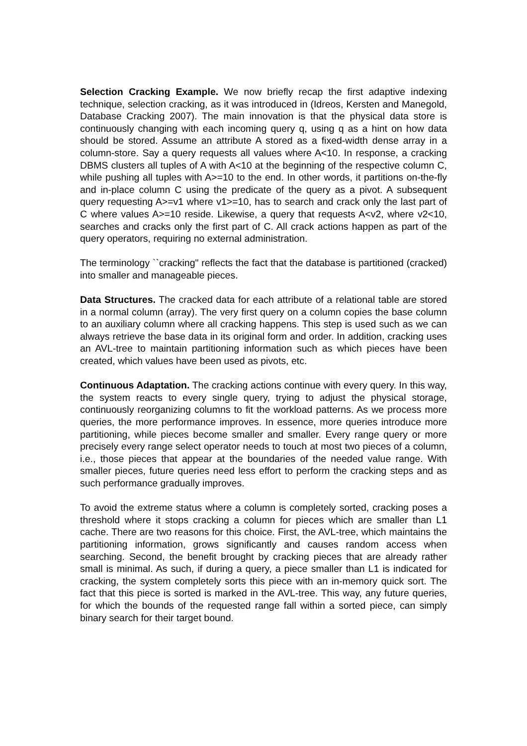Selection Cracking Example. We now briefly recap the first adaptive indexing technique, selection cracking, as it was introduced in (Idreos, Kersten and Manegold, Database Cracking 2007). The main innovation is that the physical data store is continuously changing with each incoming query q, using q as a hint on how data should be stored. Assume an attribute A stored as a fixed-width dense array in a column-store. Say a query requests all values where A<10. In response, a cracking DBMS clusters all tuples of A with A<10 at the beginning of the respective column C, while pushing all tuples with A>=10 to the end. In other words, it partitions on-the-fly and in-place column C using the predicate of the query as a pivot. A subsequent query requesting A>=v1 where v1>=10, has to search and crack only the last part of C where values A>=10 reside. Likewise, a query that requests A<v2, where v2<10, searches and cracks only the first part of C. All crack actions happen as part of the query operators, requiring no external administration.
The terminology ``cracking" reflects the fact that the database is partitioned (cracked) into smaller and manageable pieces.
Data Structures. The cracked data for each attribute of a relational table are stored in a normal column (array). The very first query on a column copies the base column to an auxiliary column where all cracking happens. This step is used such as we can always retrieve the base data in its original form and order. In addition, cracking uses an AVL-tree to maintain partitioning information such as which pieces have been created, which values have been used as pivots, etc.
Continuous Adaptation. The cracking actions continue with every query. In this way, the system reacts to every single query, trying to adjust the physical storage, continuously reorganizing columns to fit the workload patterns. As we process more queries, the more performance improves. In essence, more queries introduce more partitioning, while pieces become smaller and smaller. Every range query or more precisely every range select operator needs to touch at most two pieces of a column, i.e., those pieces that appear at the boundaries of the needed value range. With smaller pieces, future queries need less effort to perform the cracking steps and as such performance gradually improves.
To avoid the extreme status where a column is completely sorted, cracking poses a threshold where it stops cracking a column for pieces which are smaller than L1 cache. There are two reasons for this choice. First, the AVL-tree, which maintains the partitioning information, grows significantly and causes random access when searching. Second, the benefit brought by cracking pieces that are already rather small is minimal. As such, if during a query, a piece smaller than L1 is indicated for cracking, the system completely sorts this piece with an in-memory quick sort. The fact that this piece is sorted is marked in the AVL-tree. This way, any future queries, for which the bounds of the requested range fall within a sorted piece, can simply binary search for their target bound.